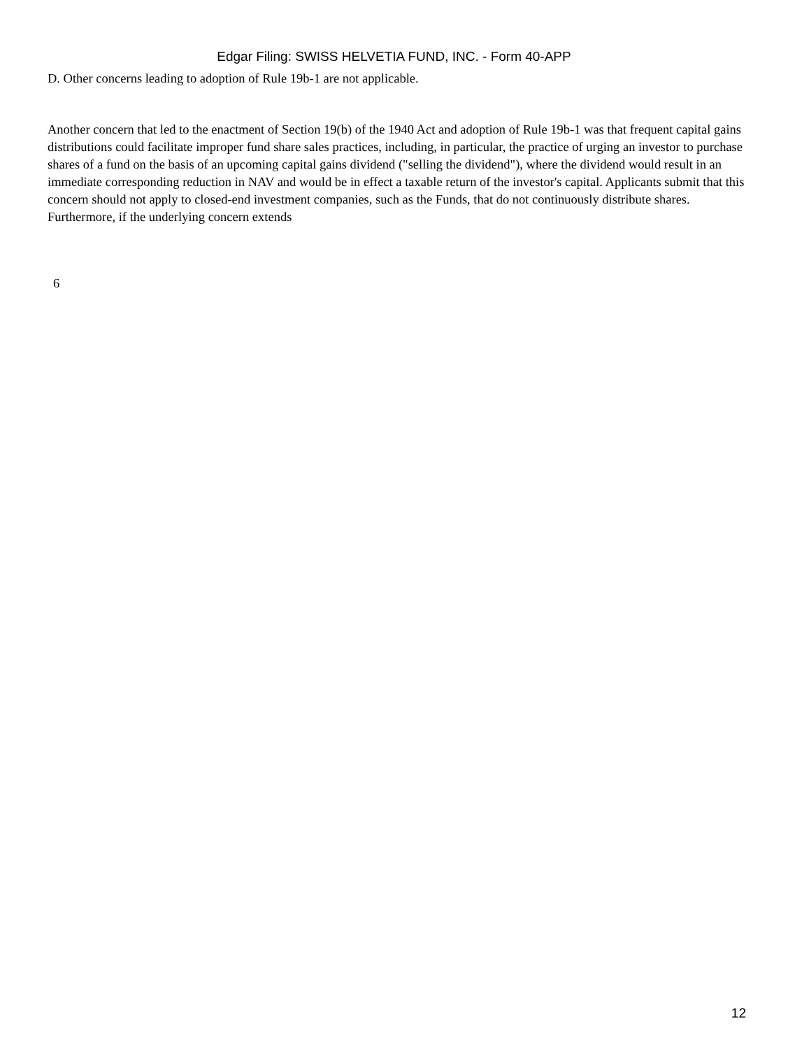Edgar Filing: SWISS HELVETIA FUND, INC. - Form 40-APP
D. Other concerns leading to adoption of Rule 19b-1 are not applicable.
Another concern that led to the enactment of Section 19(b) of the 1940 Act and adoption of Rule 19b-1 was that frequent capital gains distributions could facilitate improper fund share sales practices, including, in particular, the practice of urging an investor to purchase shares of a fund on the basis of an upcoming capital gains dividend ("selling the dividend"), where the dividend would result in an immediate corresponding reduction in NAV and would be in effect a taxable return of the investor's capital. Applicants submit that this concern should not apply to closed-end investment companies, such as the Funds, that do not continuously distribute shares. Furthermore, if the underlying concern extends
6
12